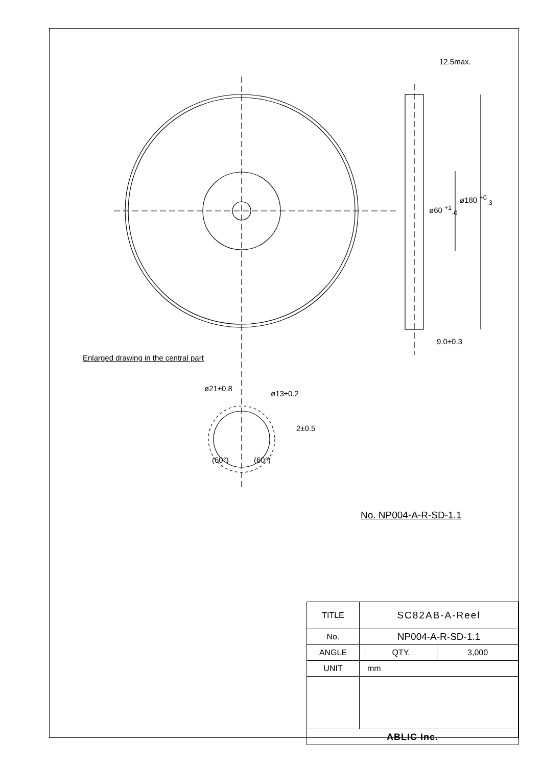12.5max.
9.0±0.3
ø60 <sup>+1</sup><sub>-0</sub>
ø180 <sup>+0</sup><sub>-3</sub>
Enlarged drawing in the central part
ø21±0.8
ø13±0.2
2±0.5
(60°) (60°)
No. NP004-A-R-SD-1.1
| TITLE | SC82AB-A-Reel | | |
| No. | NP004-A-R-SD-1.1 | | |
| ANGLE | | QTY. | 3,000 |
| UNIT | mm | | |
| ABLIC Inc. | | | |